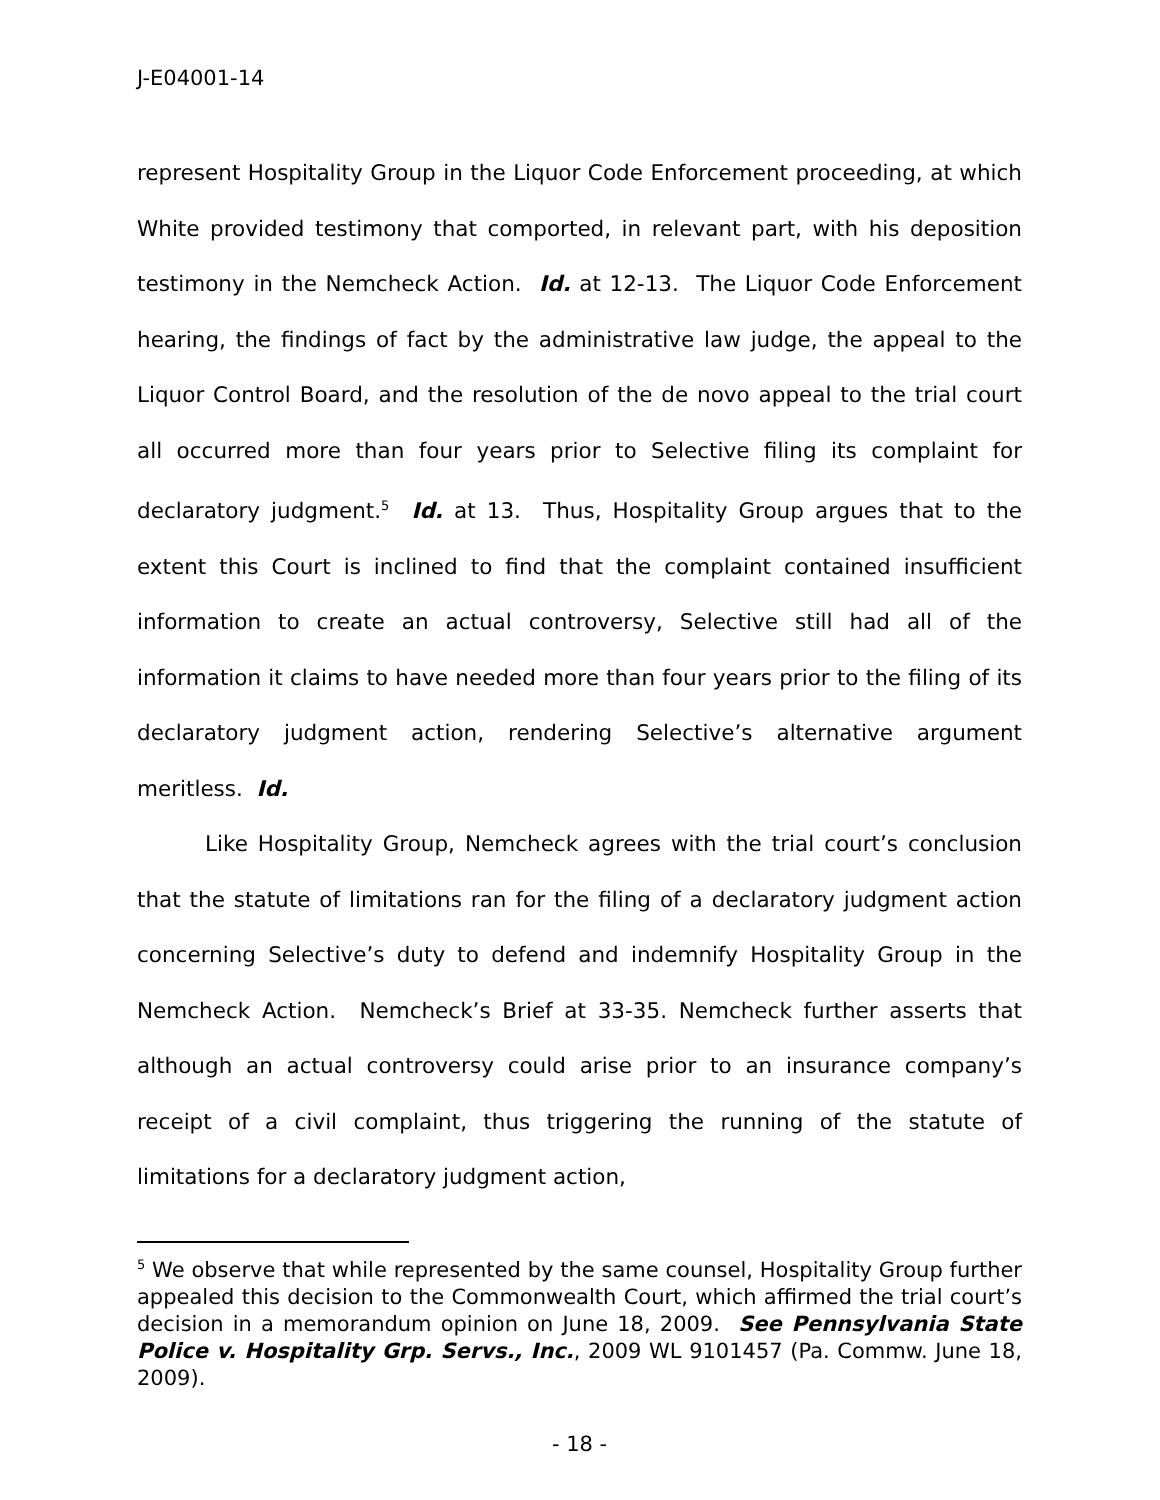J-E04001-14
represent Hospitality Group in the Liquor Code Enforcement proceeding, at which White provided testimony that comported, in relevant part, with his deposition testimony in the Nemcheck Action. Id. at 12-13. The Liquor Code Enforcement hearing, the findings of fact by the administrative law judge, the appeal to the Liquor Control Board, and the resolution of the de novo appeal to the trial court all occurred more than four years prior to Selective filing its complaint for declaratory judgment.<sup>5</sup> Id. at 13. Thus, Hospitality Group argues that to the extent this Court is inclined to find that the complaint contained insufficient information to create an actual controversy, Selective still had all of the information it claims to have needed more than four years prior to the filing of its declaratory judgment action, rendering Selective’s alternative argument meritless. Id.
Like Hospitality Group, Nemcheck agrees with the trial court’s conclusion that the statute of limitations ran for the filing of a declaratory judgment action concerning Selective’s duty to defend and indemnify Hospitality Group in the Nemcheck Action. Nemcheck’s Brief at 33-35. Nemcheck further asserts that although an actual controversy could arise prior to an insurance company’s receipt of a civil complaint, thus triggering the running of the statute of limitations for a declaratory judgment action,
<sup>5</sup> We observe that while represented by the same counsel, Hospitality Group further appealed this decision to the Commonwealth Court, which affirmed the trial court’s decision in a memorandum opinion on June 18, 2009. See Pennsylvania State Police v. Hospitality Grp. Servs., Inc., 2009 WL 9101457 (Pa. Commw. June 18, 2009).
- 18 -